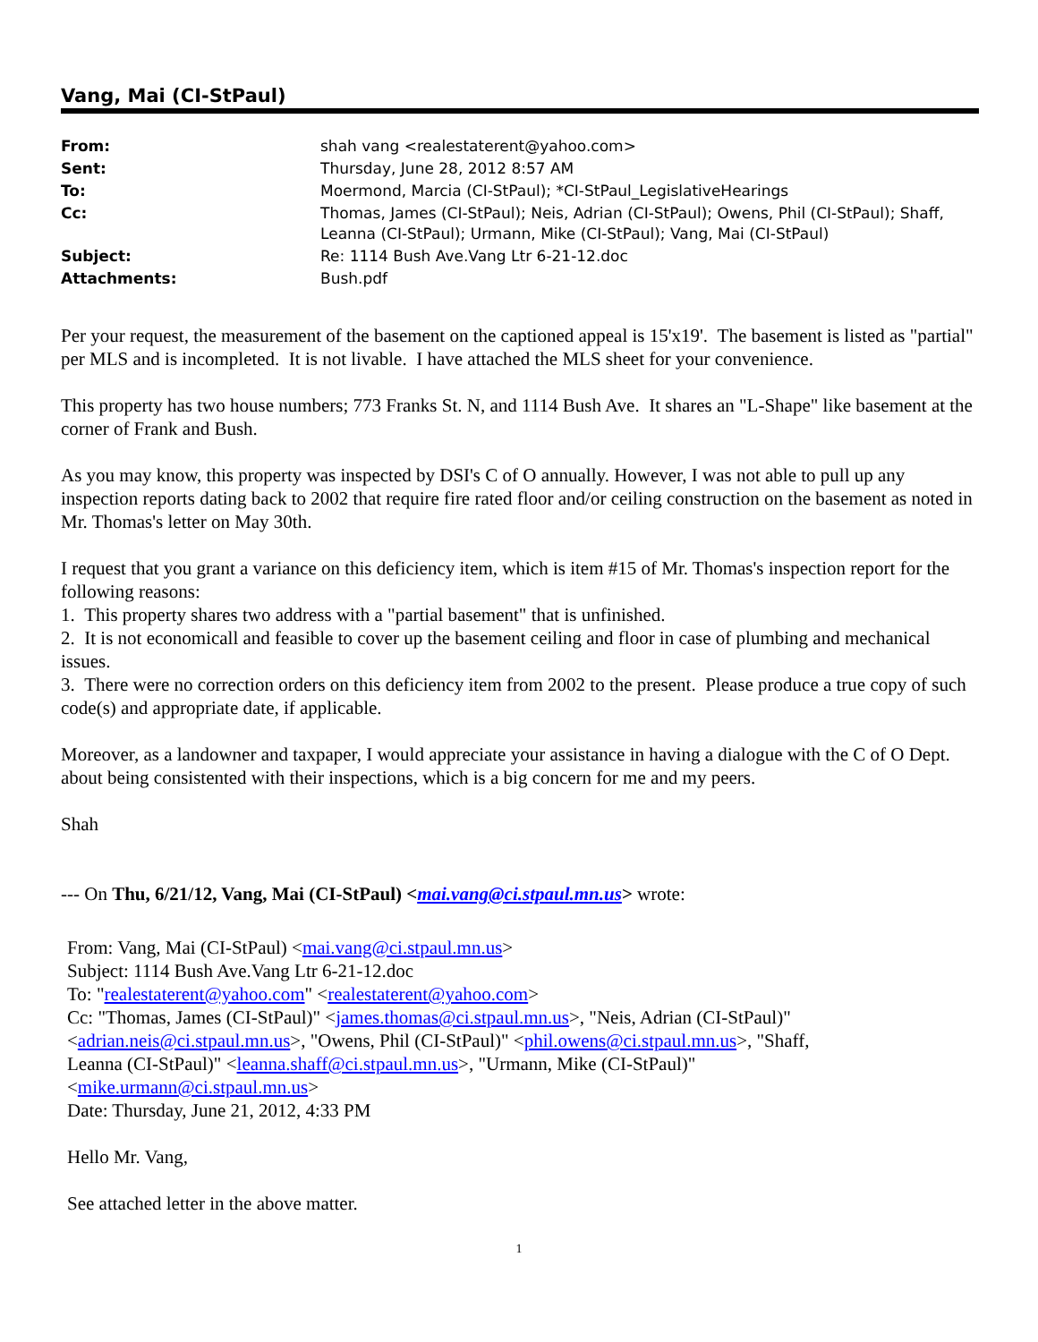Vang, Mai (CI-StPaul)
| From: | shah vang <realestaterent@yahoo.com> |
| Sent: | Thursday, June 28, 2012 8:57 AM |
| To: | Moermond, Marcia (CI-StPaul); *CI-StPaul_LegislativeHearings |
| Cc: | Thomas, James (CI-StPaul); Neis, Adrian (CI-StPaul); Owens, Phil (CI-StPaul); Shaff, Leanna (CI-StPaul); Urmann, Mike (CI-StPaul); Vang, Mai (CI-StPaul) |
| Subject: | Re: 1114 Bush Ave.Vang Ltr 6-21-12.doc |
| Attachments: | Bush.pdf |
Per your request, the measurement of the basement on the captioned appeal is 15'x19'. The basement is listed as "partial" per MLS and is incompleted. It is not livable. I have attached the MLS sheet for your convenience.
This property has two house numbers; 773 Franks St. N, and 1114 Bush Ave. It shares an "L-Shape" like basement at the corner of Frank and Bush.
As you may know, this property was inspected by DSI's C of O annually. However, I was not able to pull up any inspection reports dating back to 2002 that require fire rated floor and/or ceiling construction on the basement as noted in Mr. Thomas's letter on May 30th.
I request that you grant a variance on this deficiency item, which is item #15 of Mr. Thomas's inspection report for the following reasons:
1. This property shares two address with a "partial basement" that is unfinished.
2. It is not economicall and feasible to cover up the basement ceiling and floor in case of plumbing and mechanical issues.
3. There were no correction orders on this deficiency item from 2002 to the present. Please produce a true copy of such code(s) and appropriate date, if applicable.
Moreover, as a landowner and taxpaper, I would appreciate your assistance in having a dialogue with the C of O Dept. about being consistented with their inspections, which is a big concern for me and my peers.
Shah
--- On Thu, 6/21/12, Vang, Mai (CI-StPaul) <mai.vang@ci.stpaul.mn.us> wrote:
From: Vang, Mai (CI-StPaul) <mai.vang@ci.stpaul.mn.us>
Subject: 1114 Bush Ave.Vang Ltr 6-21-12.doc
To: "realestaterent@yahoo.com" <realestaterent@yahoo.com>
Cc: "Thomas, James (CI-StPaul)" <james.thomas@ci.stpaul.mn.us>, "Neis, Adrian (CI-StPaul)"
<adrian.neis@ci.stpaul.mn.us>, "Owens, Phil (CI-StPaul)" <phil.owens@ci.stpaul.mn.us>, "Shaff,
Leanna (CI-StPaul)" <leanna.shaff@ci.stpaul.mn.us>, "Urmann, Mike (CI-StPaul)"
<mike.urmann@ci.stpaul.mn.us>
Date: Thursday, June 21, 2012, 4:33 PM
Hello Mr. Vang,
See attached letter in the above matter.
1